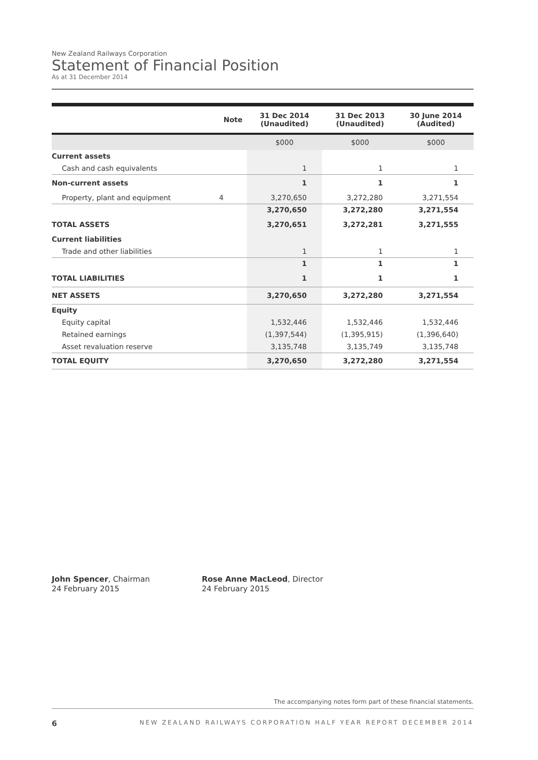New Zealand Railways Corporation
Statement of Financial Position
As at 31 December 2014
| | Note | 31 Dec 2014 (Unaudited) | 31 Dec 2013 (Unaudited) | 30 June 2014 (Audited) |
| --- | --- | --- | --- | --- |
| | | $000 | $000 | $000 |
| Current assets | | | | |
| Cash and cash equivalents | | 1 | 1 | 1 |
| Non-current assets | | 1 | 1 | 1 |
| Property, plant and equipment | 4 | 3,270,650 | 3,272,280 | 3,271,554 |
| | | 3,270,650 | 3,272,280 | 3,271,554 |
| TOTAL ASSETS | | 3,270,651 | 3,272,281 | 3,271,555 |
| Current liabilities | | | | |
| Trade and other liabilities | | 1 | 1 | 1 |
| | | 1 | 1 | 1 |
| TOTAL LIABILITIES | | 1 | 1 | 1 |
| NET ASSETS | | 3,270,650 | 3,272,280 | 3,271,554 |
| Equity | | | | |
| Equity capital | | 1,532,446 | 1,532,446 | 1,532,446 |
| Retained earnings | | (1,397,544) | (1,395,915) | (1,396,640) |
| Asset revaluation reserve | | 3,135,748 | 3,135,749 | 3,135,748 |
| TOTAL EQUITY | | 3,270,650 | 3,272,280 | 3,271,554 |
John Spencer, Chairman
24 February 2015
Rose Anne MacLeod, Director
24 February 2015
The accompanying notes form part of these financial statements.
6 NEW ZEALAND RAILWAYS CORPORATION HALF YEAR REPORT DECEMBER 2014